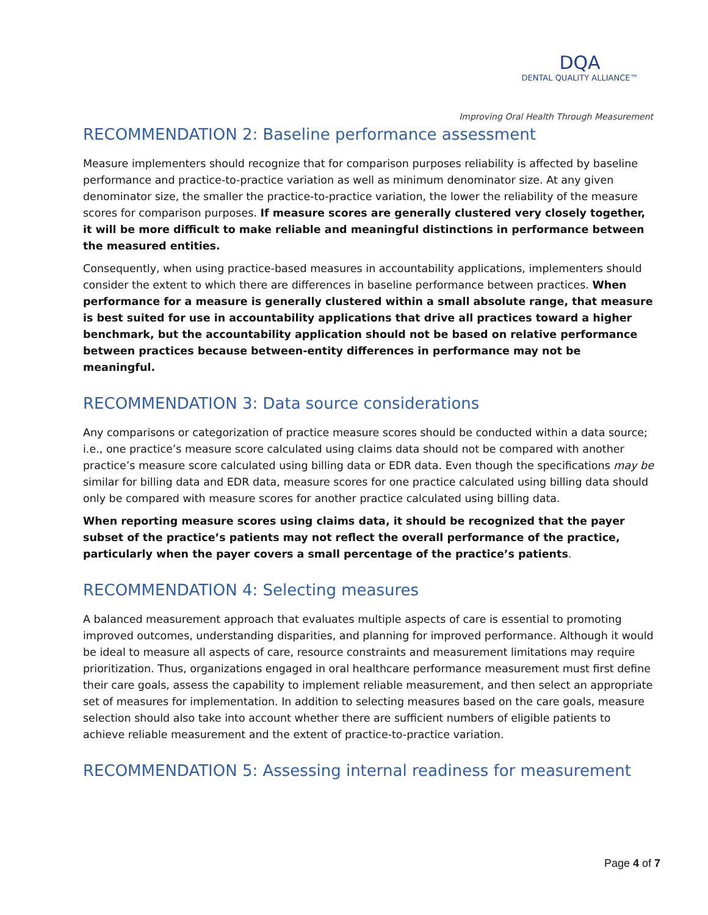DQA
DENTAL QUALITY ALLIANCE™
Improving Oral Health Through Measurement
RECOMMENDATION 2: Baseline performance assessment
Measure implementers should recognize that for comparison purposes reliability is affected by baseline performance and practice-to-practice variation as well as minimum denominator size. At any given denominator size, the smaller the practice-to-practice variation, the lower the reliability of the measure scores for comparison purposes. If measure scores are generally clustered very closely together, it will be more difficult to make reliable and meaningful distinctions in performance between the measured entities.
Consequently, when using practice-based measures in accountability applications, implementers should consider the extent to which there are differences in baseline performance between practices. When performance for a measure is generally clustered within a small absolute range, that measure is best suited for use in accountability applications that drive all practices toward a higher benchmark, but the accountability application should not be based on relative performance between practices because between-entity differences in performance may not be meaningful.
RECOMMENDATION 3: Data source considerations
Any comparisons or categorization of practice measure scores should be conducted within a data source; i.e., one practice’s measure score calculated using claims data should not be compared with another practice’s measure score calculated using billing data or EDR data. Even though the specifications may be similar for billing data and EDR data, measure scores for one practice calculated using billing data should only be compared with measure scores for another practice calculated using billing data.
When reporting measure scores using claims data, it should be recognized that the payer subset of the practice’s patients may not reflect the overall performance of the practice, particularly when the payer covers a small percentage of the practice’s patients.
RECOMMENDATION 4: Selecting measures
A balanced measurement approach that evaluates multiple aspects of care is essential to promoting improved outcomes, understanding disparities, and planning for improved performance. Although it would be ideal to measure all aspects of care, resource constraints and measurement limitations may require prioritization. Thus, organizations engaged in oral healthcare performance measurement must first define their care goals, assess the capability to implement reliable measurement, and then select an appropriate set of measures for implementation. In addition to selecting measures based on the care goals, measure selection should also take into account whether there are sufficient numbers of eligible patients to achieve reliable measurement and the extent of practice-to-practice variation.
RECOMMENDATION 5: Assessing internal readiness for measurement
Page 4 of 7